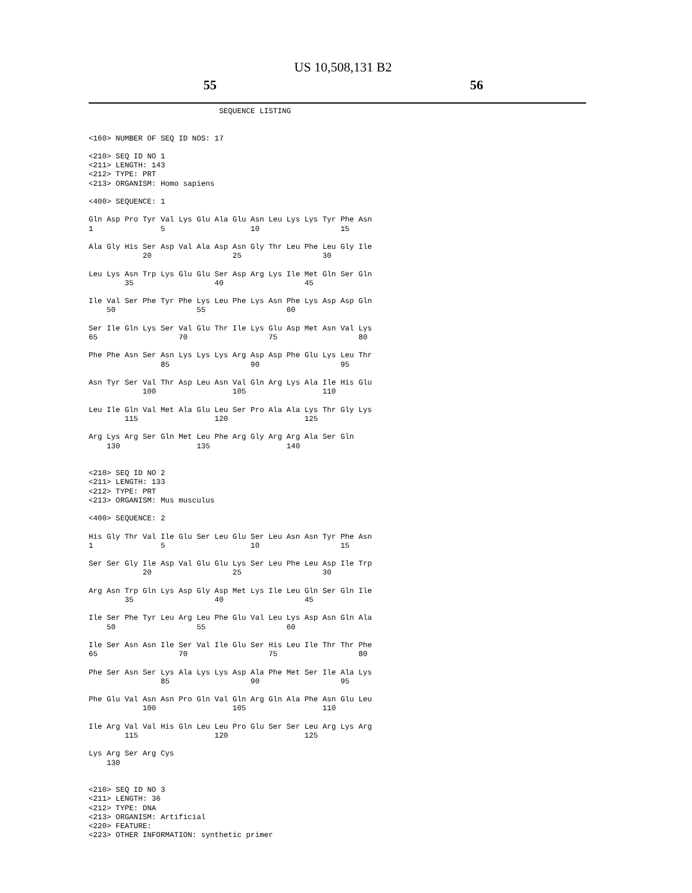US 10,508,131 B2
55 56
                             SEQUENCE LISTING


<160> NUMBER OF SEQ ID NOS: 17

<210> SEQ ID NO 1
<211> LENGTH: 143
<212> TYPE: PRT
<213> ORGANISM: Homo sapiens

<400> SEQUENCE: 1

Gln Asp Pro Tyr Val Lys Glu Ala Glu Asn Leu Lys Lys Tyr Phe Asn
1               5                   10                  15

Ala Gly His Ser Asp Val Ala Asp Asn Gly Thr Leu Phe Leu Gly Ile
            20                  25                  30

Leu Lys Asn Trp Lys Glu Glu Ser Asp Arg Lys Ile Met Gln Ser Gln
        35                  40                  45

Ile Val Ser Phe Tyr Phe Lys Leu Phe Lys Asn Phe Lys Asp Asp Gln
    50                  55                  60

Ser Ile Gln Lys Ser Val Glu Thr Ile Lys Glu Asp Met Asn Val Lys
65                  70                  75                  80

Phe Phe Asn Ser Asn Lys Lys Lys Arg Asp Asp Phe Glu Lys Leu Thr
                85                  90                  95

Asn Tyr Ser Val Thr Asp Leu Asn Val Gln Arg Lys Ala Ile His Glu
            100                 105                 110

Leu Ile Gln Val Met Ala Glu Leu Ser Pro Ala Ala Lys Thr Gly Lys
        115                 120                 125

Arg Lys Arg Ser Gln Met Leu Phe Arg Gly Arg Arg Ala Ser Gln
    130                 135                 140


<210> SEQ ID NO 2
<211> LENGTH: 133
<212> TYPE: PRT
<213> ORGANISM: Mus musculus

<400> SEQUENCE: 2

His Gly Thr Val Ile Glu Ser Leu Glu Ser Leu Asn Asn Tyr Phe Asn
1               5                   10                  15

Ser Ser Gly Ile Asp Val Glu Glu Lys Ser Leu Phe Leu Asp Ile Trp
            20                  25                  30

Arg Asn Trp Gln Lys Asp Gly Asp Met Lys Ile Leu Gln Ser Gln Ile
        35                  40                  45

Ile Ser Phe Tyr Leu Arg Leu Phe Glu Val Leu Lys Asp Asn Gln Ala
    50                  55                  60

Ile Ser Asn Asn Ile Ser Val Ile Glu Ser His Leu Ile Thr Thr Phe
65                  70                  75                  80

Phe Ser Asn Ser Lys Ala Lys Lys Asp Ala Phe Met Ser Ile Ala Lys
                85                  90                  95

Phe Glu Val Asn Asn Pro Gln Val Gln Arg Gln Ala Phe Asn Glu Leu
            100                 105                 110

Ile Arg Val Val His Gln Leu Leu Pro Glu Ser Ser Leu Arg Lys Arg
        115                 120                 125

Lys Arg Ser Arg Cys
    130


<210> SEQ ID NO 3
<211> LENGTH: 36
<212> TYPE: DNA
<213> ORGANISM: Artificial
<220> FEATURE:
<223> OTHER INFORMATION: synthetic primer